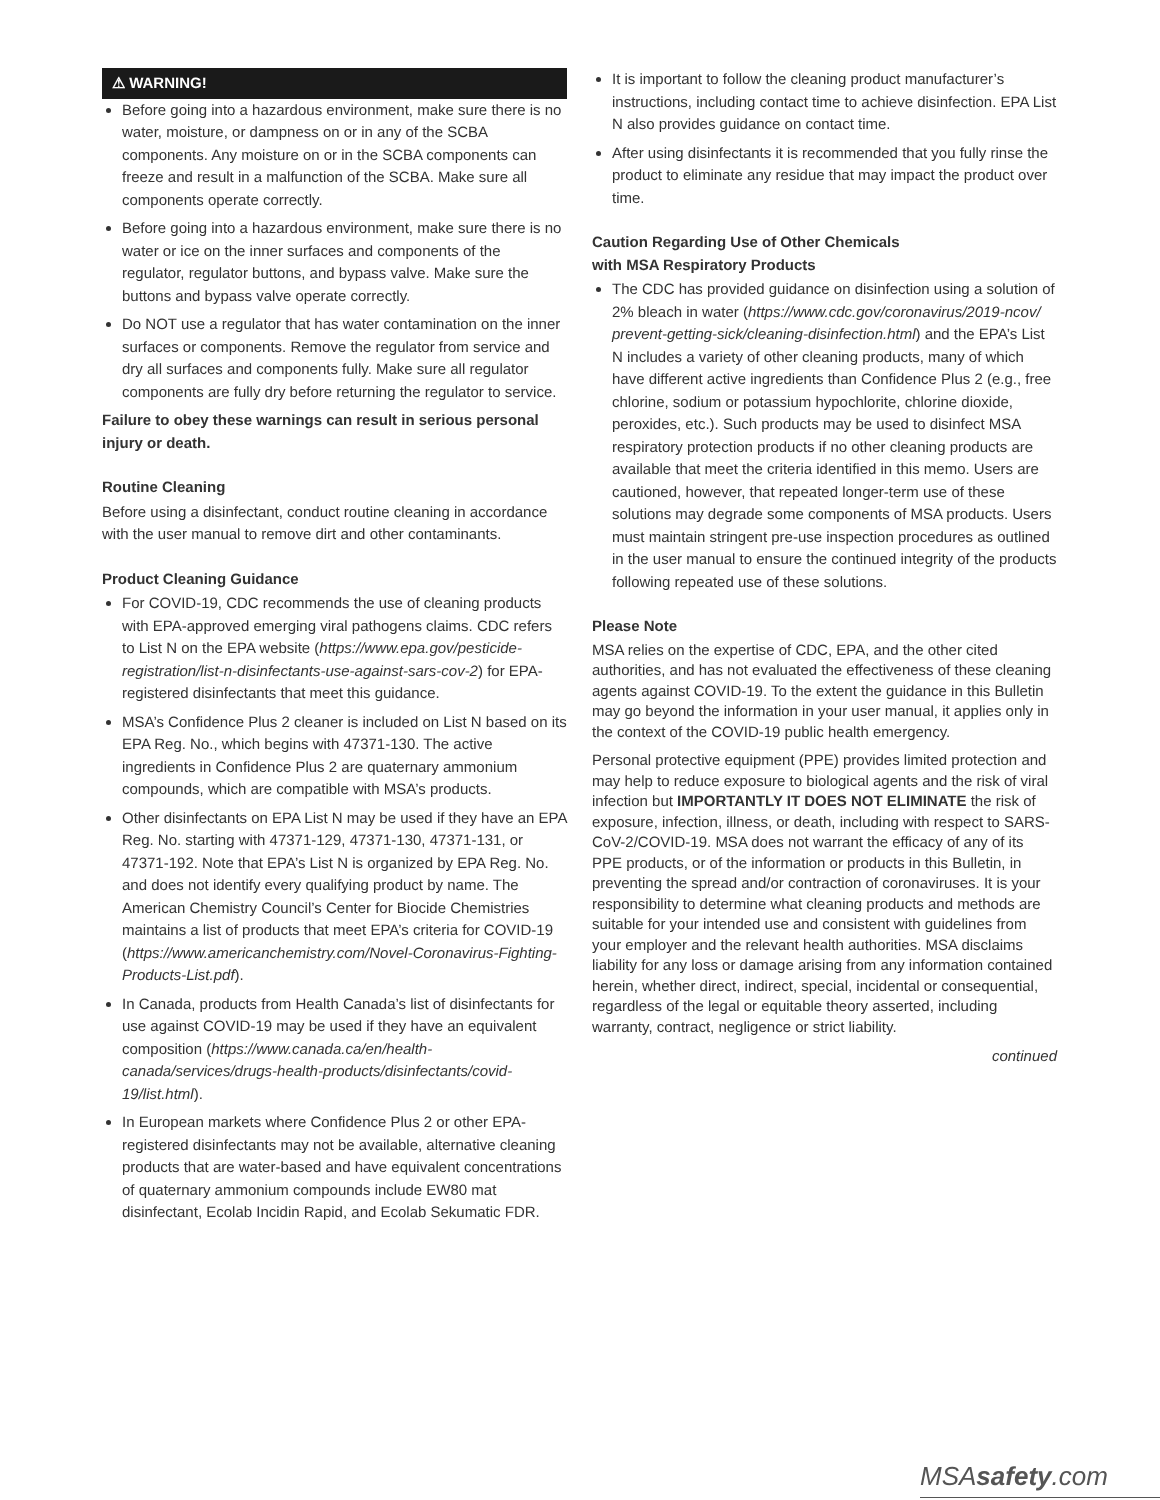⚠ WARNING!
Before going into a hazardous environment, make sure there is no water, moisture, or dampness on or in any of the SCBA components. Any moisture on or in the SCBA components can freeze and result in a malfunction of the SCBA. Make sure all components operate correctly.
Before going into a hazardous environment, make sure there is no water or ice on the inner surfaces and components of the regulator, regulator buttons, and bypass valve. Make sure the buttons and bypass valve operate correctly.
Do NOT use a regulator that has water contamination on the inner surfaces or components. Remove the regulator from service and dry all surfaces and components fully. Make sure all regulator components are fully dry before returning the regulator to service.
Failure to obey these warnings can result in serious personal injury or death.
Routine Cleaning
Before using a disinfectant, conduct routine cleaning in accordance with the user manual to remove dirt and other contaminants.
Product Cleaning Guidance
For COVID-19, CDC recommends the use of cleaning products with EPA-approved emerging viral pathogens claims. CDC refers to List N on the EPA website (https://www.epa.gov/pesticide-registration/list-n-disinfectants-use-against-sars-cov-2) for EPA-registered disinfectants that meet this guidance.
MSA’s Confidence Plus 2 cleaner is included on List N based on its EPA Reg. No., which begins with 47371-130. The active ingredients in Confidence Plus 2 are quaternary ammonium compounds, which are compatible with MSA’s products.
Other disinfectants on EPA List N may be used if they have an EPA Reg. No. starting with 47371-129, 47371-130, 47371-131, or 47371-192. Note that EPA’s List N is organized by EPA Reg. No. and does not identify every qualifying product by name. The American Chemistry Council’s Center for Biocide Chemistries maintains a list of products that meet EPA’s criteria for COVID-19 (https://www.americanchemistry.com/Novel-Coronavirus-Fighting-Products-List.pdf).
In Canada, products from Health Canada’s list of disinfectants for use against COVID-19 may be used if they have an equivalent composition (https://www.canada.ca/en/health-canada/services/drugs-health-products/disinfectants/covid-19/list.html).
In European markets where Confidence Plus 2 or other EPA-registered disinfectants may not be available, alternative cleaning products that are water-based and have equivalent concentrations of quaternary ammonium compounds include EW80 mat disinfectant, Ecolab Incidin Rapid, and Ecolab Sekumatic FDR.
It is important to follow the cleaning product manufacturer’s instructions, including contact time to achieve disinfection. EPA List N also provides guidance on contact time.
After using disinfectants it is recommended that you fully rinse the product to eliminate any residue that may impact the product over time.
Caution Regarding Use of Other Chemicals
with MSA Respiratory Products
The CDC has provided guidance on disinfection using a solution of 2% bleach in water (https://www.cdc.gov/coronavirus/2019-ncov/ prevent-getting-sick/cleaning-disinfection.html) and the EPA’s List N includes a variety of other cleaning products, many of which have different active ingredients than Confidence Plus 2 (e.g., free chlorine, sodium or potassium hypochlorite, chlorine dioxide, peroxides, etc.). Such products may be used to disinfect MSA respiratory protection products if no other cleaning products are available that meet the criteria identified in this memo. Users are cautioned, however, that repeated longer-term use of these solutions may degrade some components of MSA products. Users must maintain stringent pre-use inspection procedures as outlined in the user manual to ensure the continued integrity of the products following repeated use of these solutions.
Please Note
MSA relies on the expertise of CDC, EPA, and the other cited authorities, and has not evaluated the effectiveness of these cleaning agents against COVID-19. To the extent the guidance in this Bulletin may go beyond the information in your user manual, it applies only in the context of the COVID-19 public health emergency.
Personal protective equipment (PPE) provides limited protection and may help to reduce exposure to biological agents and the risk of viral infection but IMPORTANTLY IT DOES NOT ELIMINATE the risk of exposure, infection, illness, or death, including with respect to SARS-CoV-2/COVID-19. MSA does not warrant the efficacy of any of its PPE products, or of the information or products in this Bulletin, in preventing the spread and/or contraction of coronaviruses. It is your responsibility to determine what cleaning products and methods are suitable for your intended use and consistent with guidelines from your employer and the relevant health authorities. MSA disclaims liability for any loss or damage arising from any information contained herein, whether direct, indirect, special, incidental or consequential, regardless of the legal or equitable theory asserted, including warranty, contract, negligence or strict liability.
continued
MSAsafety.com